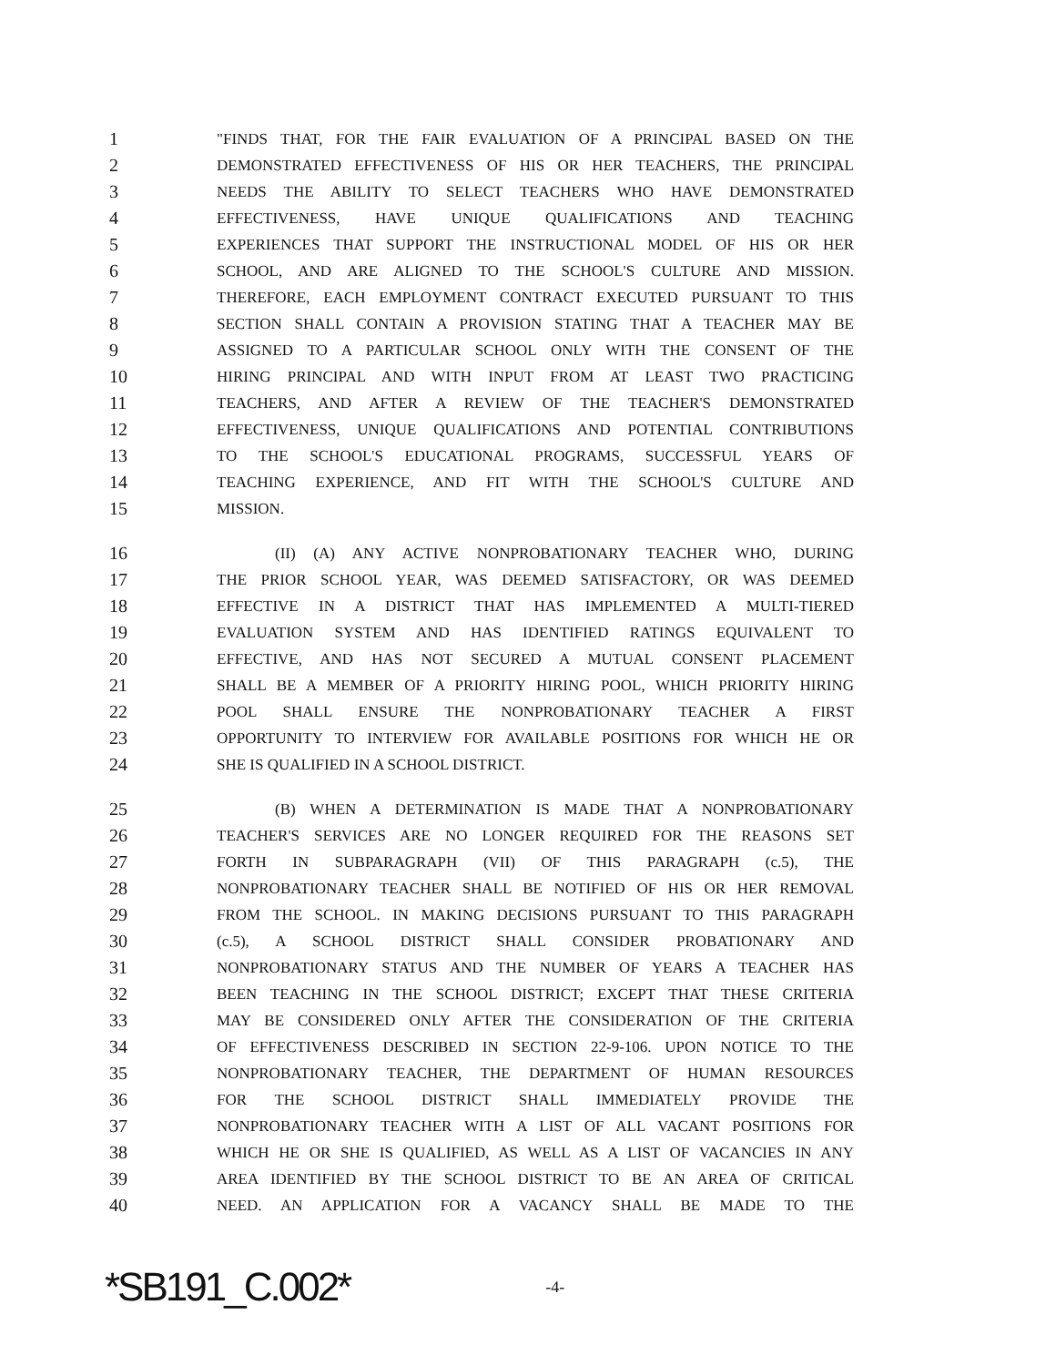1 "FINDS THAT, FOR THE FAIR EVALUATION OF A PRINCIPAL BASED ON THE
2 DEMONSTRATED EFFECTIVENESS OF HIS OR HER TEACHERS, THE PRINCIPAL
3 NEEDS THE ABILITY TO SELECT TEACHERS WHO HAVE DEMONSTRATED
4 EFFECTIVENESS, HAVE UNIQUE QUALIFICATIONS AND TEACHING
5 EXPERIENCES THAT SUPPORT THE INSTRUCTIONAL MODEL OF HIS OR HER
6 SCHOOL, AND ARE ALIGNED TO THE SCHOOL'S CULTURE AND MISSION.
7 THEREFORE, EACH EMPLOYMENT CONTRACT EXECUTED PURSUANT TO THIS
8 SECTION SHALL CONTAIN A PROVISION STATING THAT A TEACHER MAY BE
9 ASSIGNED TO A PARTICULAR SCHOOL ONLY WITH THE CONSENT OF THE
10 HIRING PRINCIPAL AND WITH INPUT FROM AT LEAST TWO PRACTICING
11 TEACHERS, AND AFTER A REVIEW OF THE TEACHER'S DEMONSTRATED
12 EFFECTIVENESS, UNIQUE QUALIFICATIONS AND POTENTIAL CONTRIBUTIONS
13 TO THE SCHOOL'S EDUCATIONAL PROGRAMS, SUCCESSFUL YEARS OF
14 TEACHING EXPERIENCE, AND FIT WITH THE SCHOOL'S CULTURE AND
15 MISSION.
16 (II) (A) ANY ACTIVE NONPROBATIONARY TEACHER WHO, DURING
17 THE PRIOR SCHOOL YEAR, WAS DEEMED SATISFACTORY, OR WAS DEEMED
18 EFFECTIVE IN A DISTRICT THAT HAS IMPLEMENTED A MULTI-TIERED
19 EVALUATION SYSTEM AND HAS IDENTIFIED RATINGS EQUIVALENT TO
20 EFFECTIVE, AND HAS NOT SECURED A MUTUAL CONSENT PLACEMENT
21 SHALL BE A MEMBER OF A PRIORITY HIRING POOL, WHICH PRIORITY HIRING
22 POOL SHALL ENSURE THE NONPROBATIONARY TEACHER A FIRST
23 OPPORTUNITY TO INTERVIEW FOR AVAILABLE POSITIONS FOR WHICH HE OR
24 SHE IS QUALIFIED IN A SCHOOL DISTRICT.
25 (B) WHEN A DETERMINATION IS MADE THAT A NONPROBATIONARY
26 TEACHER'S SERVICES ARE NO LONGER REQUIRED FOR THE REASONS SET
27 FORTH IN SUBPARAGRAPH (VII) OF THIS PARAGRAPH (c.5), THE
28 NONPROBATIONARY TEACHER SHALL BE NOTIFIED OF HIS OR HER REMOVAL
29 FROM THE SCHOOL. IN MAKING DECISIONS PURSUANT TO THIS PARAGRAPH
30 (c.5), A SCHOOL DISTRICT SHALL CONSIDER PROBATIONARY AND
31 NONPROBATIONARY STATUS AND THE NUMBER OF YEARS A TEACHER HAS
32 BEEN TEACHING IN THE SCHOOL DISTRICT; EXCEPT THAT THESE CRITERIA
33 MAY BE CONSIDERED ONLY AFTER THE CONSIDERATION OF THE CRITERIA
34 OF EFFECTIVENESS DESCRIBED IN SECTION 22-9-106. UPON NOTICE TO THE
35 NONPROBATIONARY TEACHER, THE DEPARTMENT OF HUMAN RESOURCES
36 FOR THE SCHOOL DISTRICT SHALL IMMEDIATELY PROVIDE THE
37 NONPROBATIONARY TEACHER WITH A LIST OF ALL VACANT POSITIONS FOR
38 WHICH HE OR SHE IS QUALIFIED, AS WELL AS A LIST OF VACANCIES IN ANY
39 AREA IDENTIFIED BY THE SCHOOL DISTRICT TO BE AN AREA OF CRITICAL
40 NEED. AN APPLICATION FOR A VACANCY SHALL BE MADE TO THE
*SB191_C.002* -4-